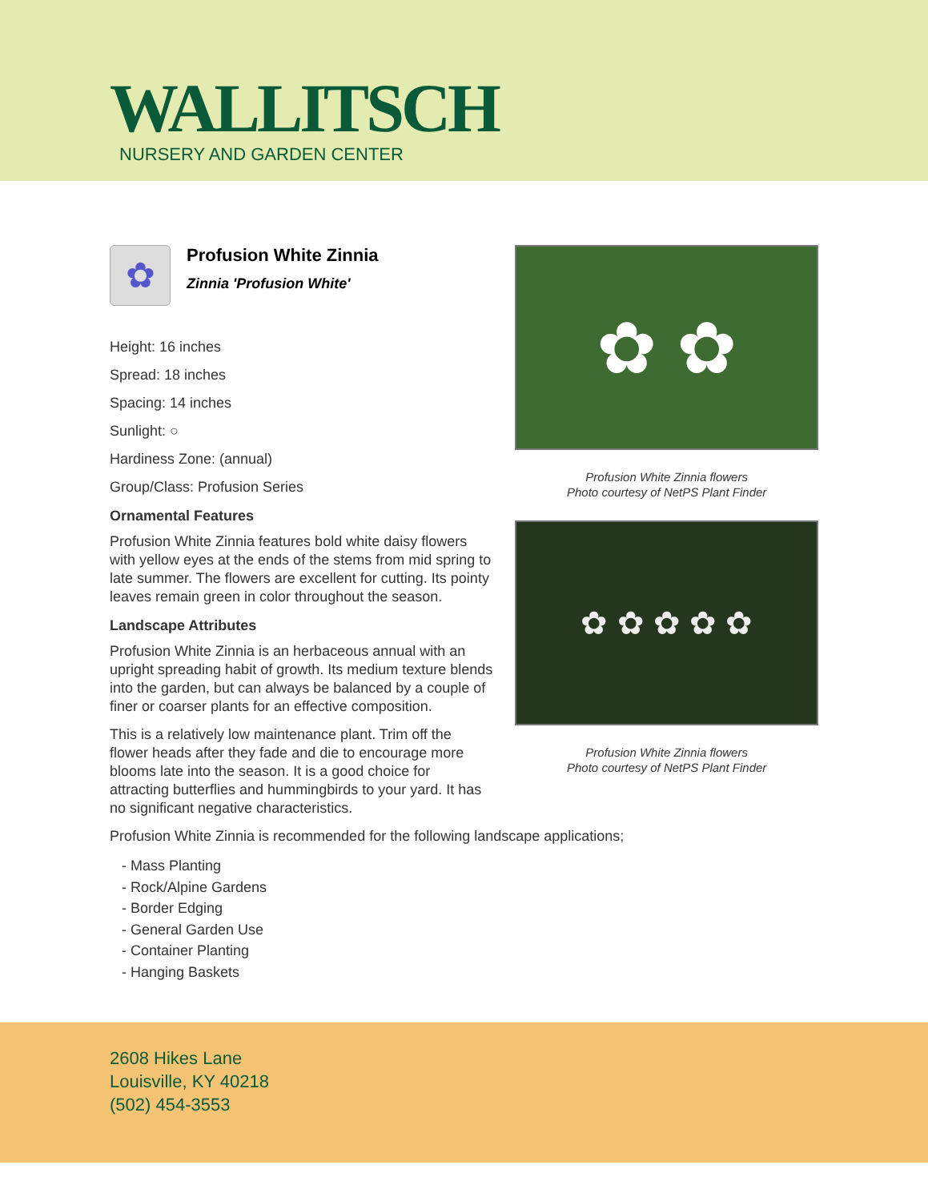WALLITSCH
NURSERY AND GARDEN CENTER
✿
Profusion White Zinnia
Zinnia 'Profusion White'
Height: 16 inches
Spread: 18 inches
Spacing: 14 inches
Sunlight: ○
Hardiness Zone: (annual)
Group/Class: Profusion Series
Ornamental Features
Profusion White Zinnia features bold white daisy flowers with yellow eyes at the ends of the stems from mid spring to late summer. The flowers are excellent for cutting. Its pointy leaves remain green in color throughout the season.
Landscape Attributes
Profusion White Zinnia is an herbaceous annual with an upright spreading habit of growth. Its medium texture blends into the garden, but can always be balanced by a couple of finer or coarser plants for an effective composition.
This is a relatively low maintenance plant. Trim off the flower heads after they fade and die to encourage more blooms late into the season. It is a good choice for attracting butterflies and hummingbirds to your yard. It has no significant negative characteristics.
✿ ✿
Profusion White Zinnia flowers
Photo courtesy of NetPS Plant Finder
✿ ✿ ✿ ✿ ✿
Profusion White Zinnia flowers
Photo courtesy of NetPS Plant Finder
Profusion White Zinnia is recommended for the following landscape applications;
- Mass Planting
- Rock/Alpine Gardens
- Border Edging
- General Garden Use
- Container Planting
- Hanging Baskets
2608 Hikes Lane
Louisville, KY 40218
(502) 454-3553